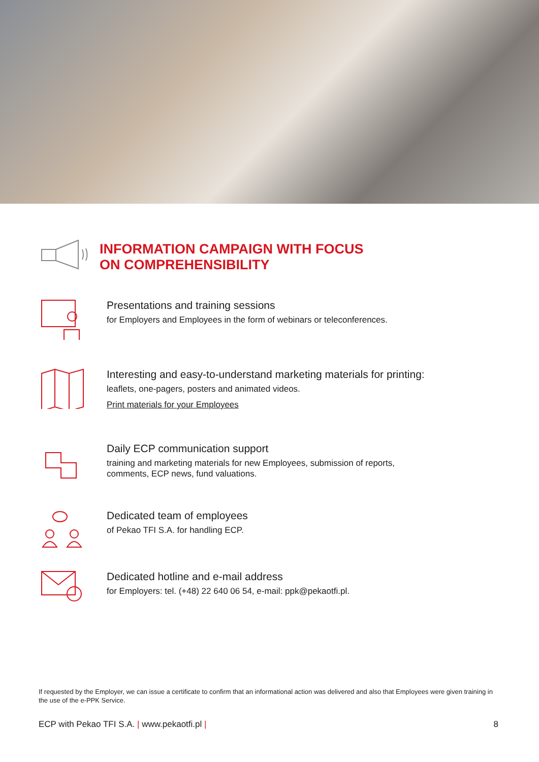INFORMATION CAMPAIGN WITH FOCUS
ON COMPREHENSIBILITY
Presentations and training sessions
for Employers and Employees in the form of webinars or teleconferences.
Interesting and easy-to-understand marketing materials for printing:
leaflets, one-pagers, posters and animated videos.
Print materials for your Employees
Daily ECP communication support
training and marketing materials for new Employees, submission of reports,
comments, ECP news, fund valuations.
Dedicated team of employees
of Pekao TFI S.A. for handling ECP.
Dedicated hotline and e-mail address
for Employers: tel. (+48) 22 640 06 54, e-mail: ppk@pekaotfi.pl.
If requested by the Employer, we can issue a certificate to confirm that an informational action was delivered and also that Employees were given training in the use of the e-PPK Service.
ECP with Pekao TFI S.A. | www.pekaotfi.pl | 8